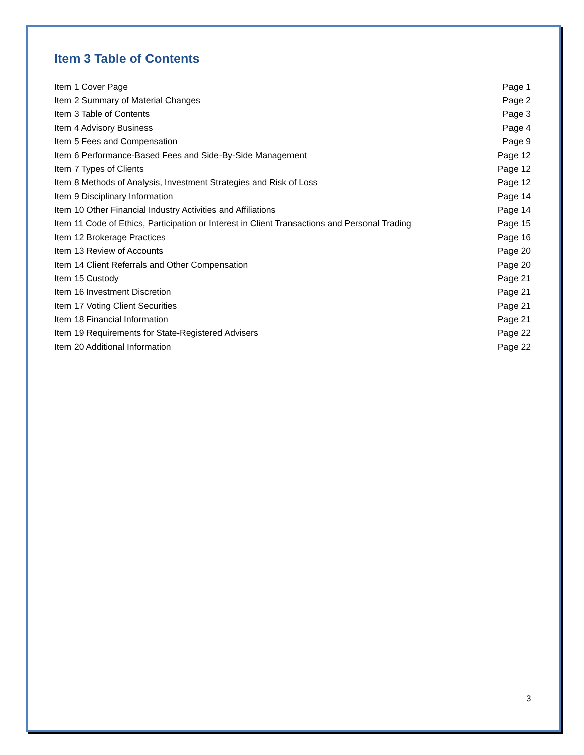Item 3 Table of Contents
| Item 1 Cover Page | Page 1 |
| Item 2 Summary of Material Changes | Page 2 |
| Item 3 Table of Contents | Page 3 |
| Item 4 Advisory Business | Page 4 |
| Item 5 Fees and Compensation | Page 9 |
| Item 6 Performance-Based Fees and Side-By-Side Management | Page 12 |
| Item 7 Types of Clients | Page 12 |
| Item 8 Methods of Analysis, Investment Strategies and Risk of Loss | Page 12 |
| Item 9 Disciplinary Information | Page 14 |
| Item 10 Other Financial Industry Activities and Affiliations | Page 14 |
| Item 11 Code of Ethics, Participation or Interest in Client Transactions and Personal Trading | Page 15 |
| Item 12 Brokerage Practices | Page 16 |
| Item 13 Review of Accounts | Page 20 |
| Item 14 Client Referrals and Other Compensation | Page 20 |
| Item 15 Custody | Page 21 |
| Item 16 Investment Discretion | Page 21 |
| Item 17 Voting Client Securities | Page 21 |
| Item 18 Financial Information | Page 21 |
| Item 19 Requirements for State-Registered Advisers | Page 22 |
| Item 20 Additional Information | Page 22 |
3